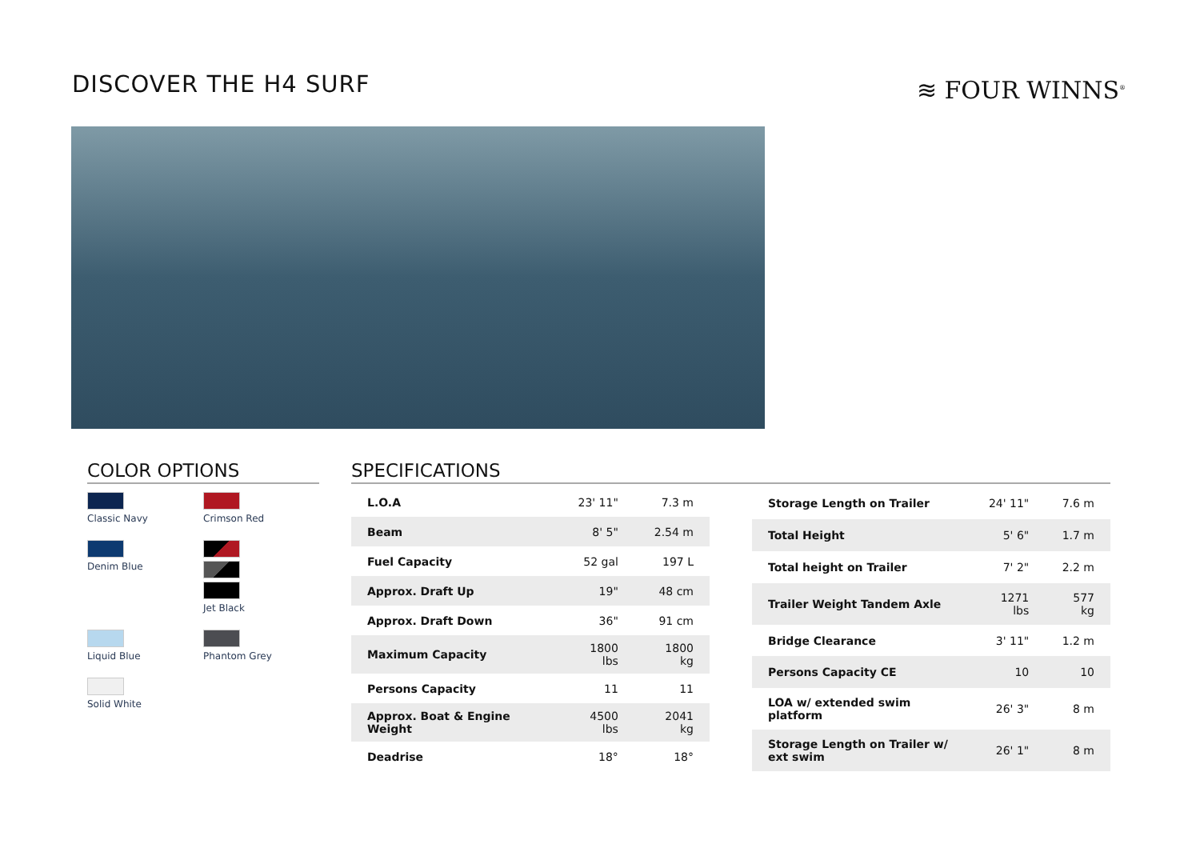DISCOVER THE H4 SURF ≋ FOUR WINNS<sup>®</sup>
COLOR OPTIONS
Classic Navy
Crimson Red
Denim Blue
Jet Black
Liquid Blue
Phantom Grey
Solid White
SPECIFICATIONS
| L.O.A | 23' 11" | 7.3 m |
| Beam | 8' 5" | 2.54 m |
| Fuel Capacity | 52 gal | 197 L |
| Approx. Draft Up | 19" | 48 cm |
| Approx. Draft Down | 36" | 91 cm |
| Maximum Capacity | 1800 lbs | 1800 kg |
| Persons Capacity | 11 | 11 |
| Approx. Boat & Engine Weight | 4500 lbs | 2041 kg |
| Deadrise | 18° | 18° |
| Storage Length on Trailer | 24' 11" | 7.6 m |
| Total Height | 5' 6" | 1.7 m |
| Total height on Trailer | 7' 2" | 2.2 m |
| Trailer Weight Tandem Axle | 1271 lbs | 577 kg |
| Bridge Clearance | 3' 11" | 1.2 m |
| Persons Capacity CE | 10 | 10 |
| LOA w/ extended swim platform | 26' 3" | 8 m |
| Storage Length on Trailer w/ ext swim | 26' 1" | 8 m |